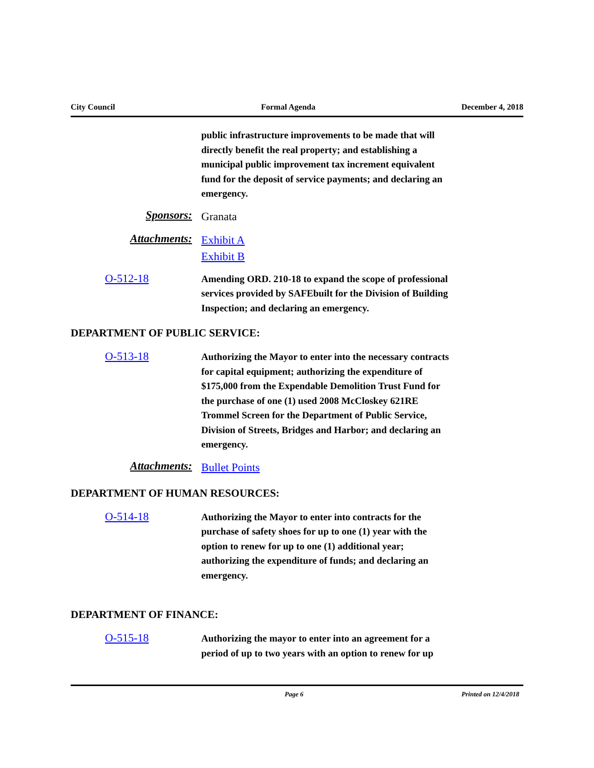City Council Formal Agenda December 4, 2018
public infrastructure improvements to be made that will directly benefit the real property; and establishing a municipal public improvement tax increment equivalent fund for the deposit of service payments; and declaring an emergency.
Sponsors:
Granata
Attachments:
Exhibit A
Exhibit B
O-512-18
Amending ORD. 210-18 to expand the scope of professional services provided by SAFEbuilt for the Division of Building Inspection; and declaring an emergency.
DEPARTMENT OF PUBLIC SERVICE:
O-513-18
Authorizing the Mayor to enter into the necessary contracts for capital equipment; authorizing the expenditure of $175,000 from the Expendable Demolition Trust Fund for the purchase of one (1) used 2008 McCloskey 621RE Trommel Screen for the Department of Public Service, Division of Streets, Bridges and Harbor; and declaring an emergency.
Attachments:
Bullet Points
DEPARTMENT OF HUMAN RESOURCES:
O-514-18
Authorizing the Mayor to enter into contracts for the purchase of safety shoes for up to one (1) year with the option to renew for up to one (1) additional year; authorizing the expenditure of funds; and declaring an emergency.
DEPARTMENT OF FINANCE:
O-515-18
Authorizing the mayor to enter into an agreement for a period of up to two years with an option to renew for up
Page 6 Printed on 12/4/2018